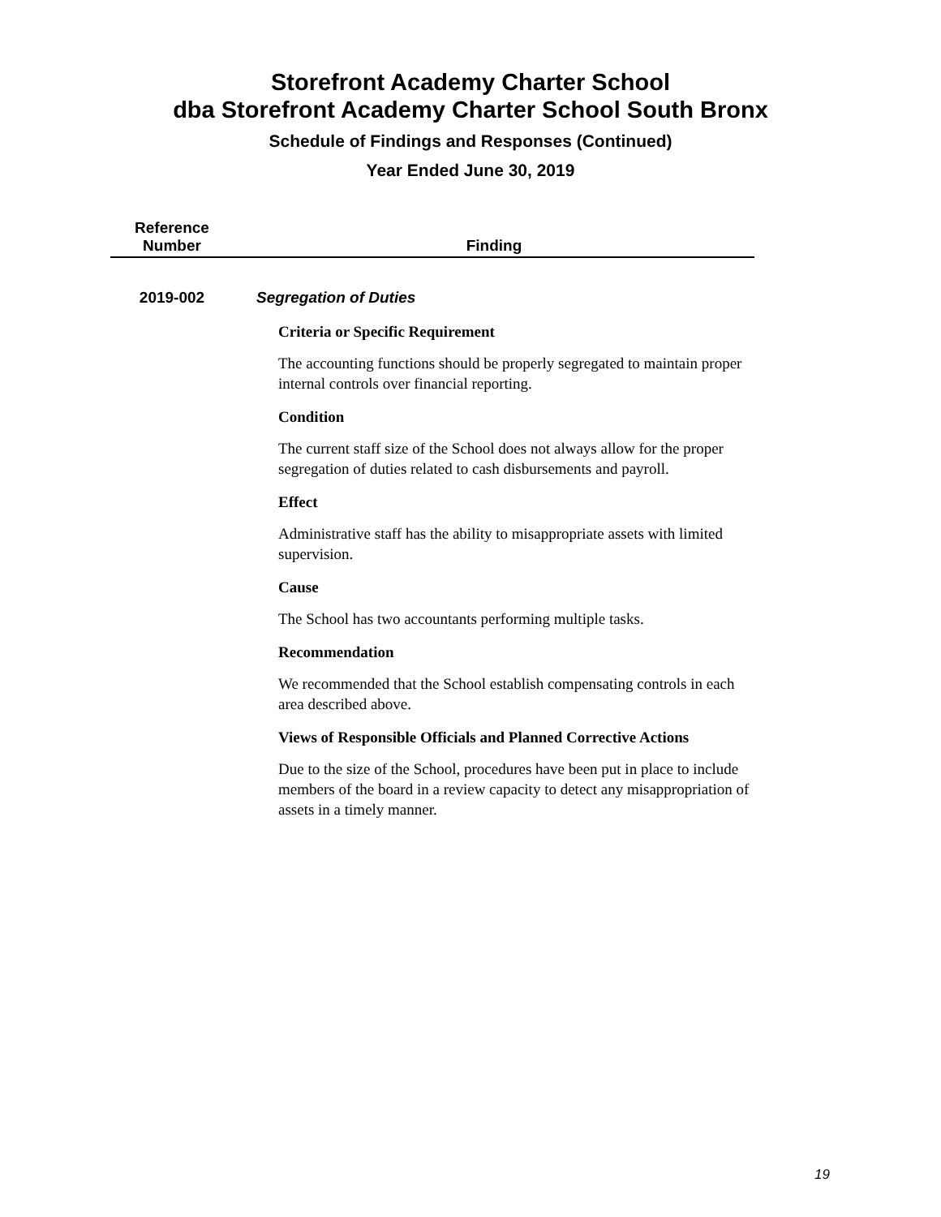Storefront Academy Charter School
dba Storefront Academy Charter School South Bronx
Schedule of Findings and Responses (Continued)
Year Ended June 30, 2019
| Reference Number | Finding |
| --- | --- |
| 2019-002 | Segregation of Duties |
| | Criteria or Specific Requirement The accounting functions should be properly segregated to maintain proper internal controls over financial reporting. Condition The current staff size of the School does not always allow for the proper segregation of duties related to cash disbursements and payroll. Effect Administrative staff has the ability to misappropriate assets with limited supervision. Cause The School has two accountants performing multiple tasks. Recommendation We recommended that the School establish compensating controls in each area described above. Views of Responsible Officials and Planned Corrective Actions Due to the size of the School, procedures have been put in place to include members of the board in a review capacity to detect any misappropriation of assets in a timely manner. |
19